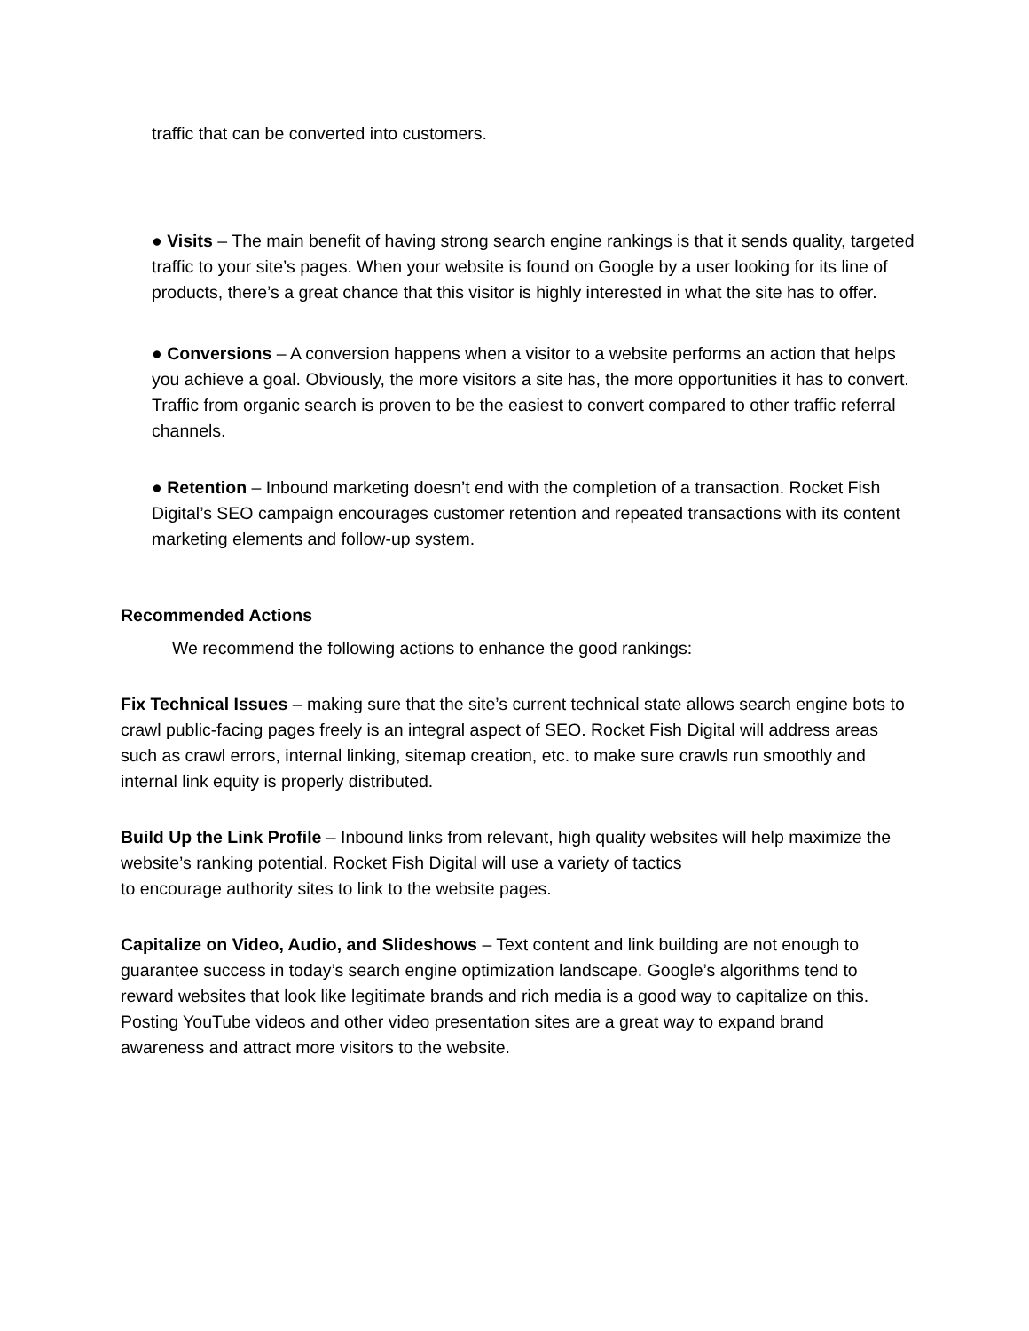traffic that can be converted into customers.
● Visits – The main benefit of having strong search engine rankings is that it sends quality, targeted traffic to your site’s pages. When your website is found on Google by a user looking for its line of products, there’s a great chance that this visitor is highly interested in what the site has to offer.
● Conversions – A conversion happens when a visitor to a website performs an action that helps you achieve a goal. Obviously, the more visitors a site has, the more opportunities it has to convert. Traffic from organic search is proven to be the easiest to convert compared to other traffic referral channels.
● Retention – Inbound marketing doesn’t end with the completion of a transaction. Rocket Fish Digital’s SEO campaign encourages customer retention and repeated transactions with its content marketing elements and follow-up system.
Recommended Actions
We recommend the following actions to enhance the good rankings:
Fix Technical Issues – making sure that the site’s current technical state allows search engine bots to crawl public-facing pages freely is an integral aspect of SEO. Rocket Fish Digital will address areas such as crawl errors, internal linking, sitemap creation, etc. to make sure crawls run smoothly and internal link equity is properly distributed.
Build Up the Link Profile – Inbound links from relevant, high quality websites will help maximize the website’s ranking potential. Rocket Fish Digital will use a variety of tactics
to encourage authority sites to link to the website pages.
Capitalize on Video, Audio, and Slideshows – Text content and link building are not enough to guarantee success in today’s search engine optimization landscape. Google’s algorithms tend to reward websites that look like legitimate brands and rich media is a good way to capitalize on this. Posting YouTube videos and other video presentation sites are a great way to expand brand awareness and attract more visitors to the website.